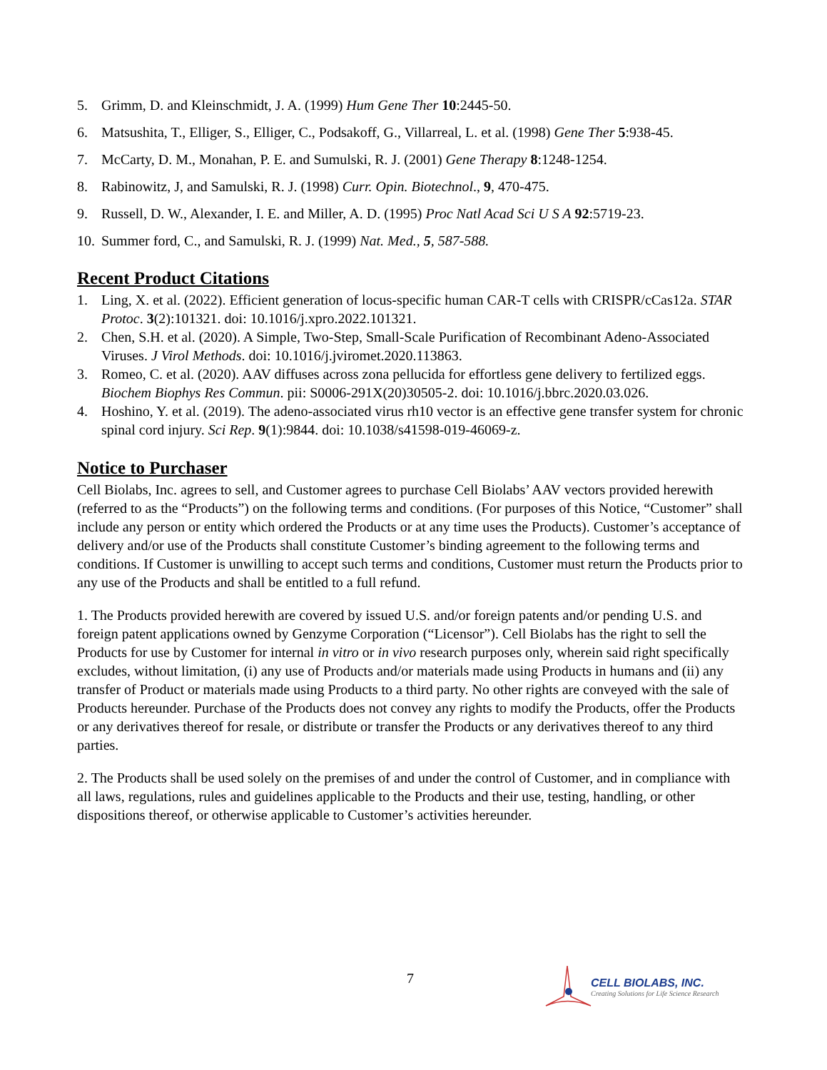5. Grimm, D. and Kleinschmidt, J. A. (1999) Hum Gene Ther 10:2445-50.
6. Matsushita, T., Elliger, S., Elliger, C., Podsakoff, G., Villarreal, L. et al. (1998) Gene Ther 5:938-45.
7. McCarty, D. M., Monahan, P. E. and Sumulski, R. J. (2001) Gene Therapy 8:1248-1254.
8. Rabinowitz, J, and Samulski, R. J. (1998) Curr. Opin. Biotechnol., 9, 470-475.
9. Russell, D. W., Alexander, I. E. and Miller, A. D. (1995) Proc Natl Acad Sci U S A 92:5719-23.
10. Summer ford, C., and Samulski, R. J. (1999) Nat. Med., 5, 587-588.
Recent Product Citations
1. Ling, X. et al. (2022). Efficient generation of locus-specific human CAR-T cells with CRISPR/cCas12a. STAR Protoc. 3(2):101321. doi: 10.1016/j.xpro.2022.101321.
2. Chen, S.H. et al. (2020). A Simple, Two-Step, Small-Scale Purification of Recombinant Adeno-Associated Viruses. J Virol Methods. doi: 10.1016/j.jviromet.2020.113863.
3. Romeo, C. et al. (2020). AAV diffuses across zona pellucida for effortless gene delivery to fertilized eggs. Biochem Biophys Res Commun. pii: S0006-291X(20)30505-2. doi: 10.1016/j.bbrc.2020.03.026.
4. Hoshino, Y. et al. (2019). The adeno-associated virus rh10 vector is an effective gene transfer system for chronic spinal cord injury. Sci Rep. 9(1):9844. doi: 10.1038/s41598-019-46069-z.
Notice to Purchaser
Cell Biolabs, Inc. agrees to sell, and Customer agrees to purchase Cell Biolabs’ AAV vectors provided herewith (referred to as the “Products”) on the following terms and conditions. (For purposes of this Notice, “Customer” shall include any person or entity which ordered the Products or at any time uses the Products). Customer’s acceptance of delivery and/or use of the Products shall constitute Customer’s binding agreement to the following terms and conditions. If Customer is unwilling to accept such terms and conditions, Customer must return the Products prior to any use of the Products and shall be entitled to a full refund.
1. The Products provided herewith are covered by issued U.S. and/or foreign patents and/or pending U.S. and foreign patent applications owned by Genzyme Corporation (“Licensor”). Cell Biolabs has the right to sell the Products for use by Customer for internal in vitro or in vivo research purposes only, wherein said right specifically excludes, without limitation, (i) any use of Products and/or materials made using Products in humans and (ii) any transfer of Product or materials made using Products to a third party. No other rights are conveyed with the sale of Products hereunder. Purchase of the Products does not convey any rights to modify the Products, offer the Products or any derivatives thereof for resale, or distribute or transfer the Products or any derivatives thereof to any third parties.
2. The Products shall be used solely on the premises of and under the control of Customer, and in compliance with all laws, regulations, rules and guidelines applicable to the Products and their use, testing, handling, or other dispositions thereof, or otherwise applicable to Customer’s activities hereunder.
7
CELL BIOLABS, INC.
Creating Solutions for Life Science Research